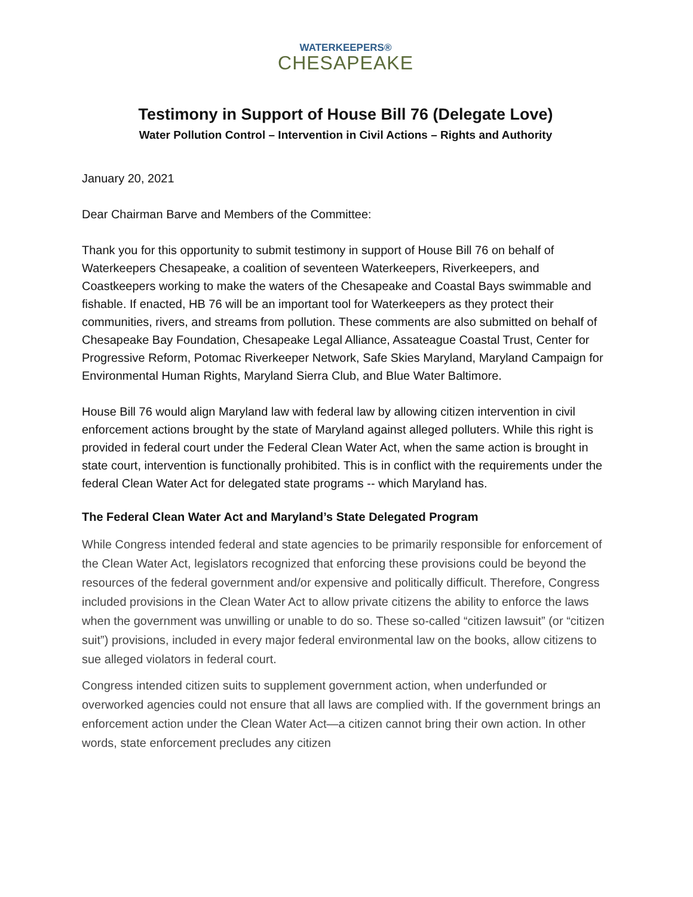WATERKEEPERS®
CHESAPEAKE
Testimony in Support of House Bill 76 (Delegate Love)
Water Pollution Control – Intervention in Civil Actions – Rights and Authority
January 20, 2021
Dear Chairman Barve and Members of the Committee:
Thank you for this opportunity to submit testimony in support of House Bill 76 on behalf of Waterkeepers Chesapeake, a coalition of seventeen Waterkeepers, Riverkeepers, and Coastkeepers working to make the waters of the Chesapeake and Coastal Bays swimmable and fishable. If enacted, HB 76 will be an important tool for Waterkeepers as they protect their communities, rivers, and streams from pollution. These comments are also submitted on behalf of Chesapeake Bay Foundation, Chesapeake Legal Alliance, Assateague Coastal Trust, Center for Progressive Reform, Potomac Riverkeeper Network, Safe Skies Maryland, Maryland Campaign for Environmental Human Rights, Maryland Sierra Club, and Blue Water Baltimore.
House Bill 76 would align Maryland law with federal law by allowing citizen intervention in civil enforcement actions brought by the state of Maryland against alleged polluters. While this right is provided in federal court under the Federal Clean Water Act, when the same action is brought in state court, intervention is functionally prohibited. This is in conflict with the requirements under the federal Clean Water Act for delegated state programs -- which Maryland has.
The Federal Clean Water Act and Maryland’s State Delegated Program
While Congress intended federal and state agencies to be primarily responsible for enforcement of the Clean Water Act, legislators recognized that enforcing these provisions could be beyond the resources of the federal government and/or expensive and politically difficult. Therefore, Congress included provisions in the Clean Water Act to allow private citizens the ability to enforce the laws when the government was unwilling or unable to do so. These so-called “citizen lawsuit” (or “citizen suit”) provisions, included in every major federal environmental law on the books, allow citizens to sue alleged violators in federal court.
Congress intended citizen suits to supplement government action, when underfunded or overworked agencies could not ensure that all laws are complied with. If the government brings an enforcement action under the Clean Water Act—a citizen cannot bring their own action. In other words, state enforcement precludes any citizen